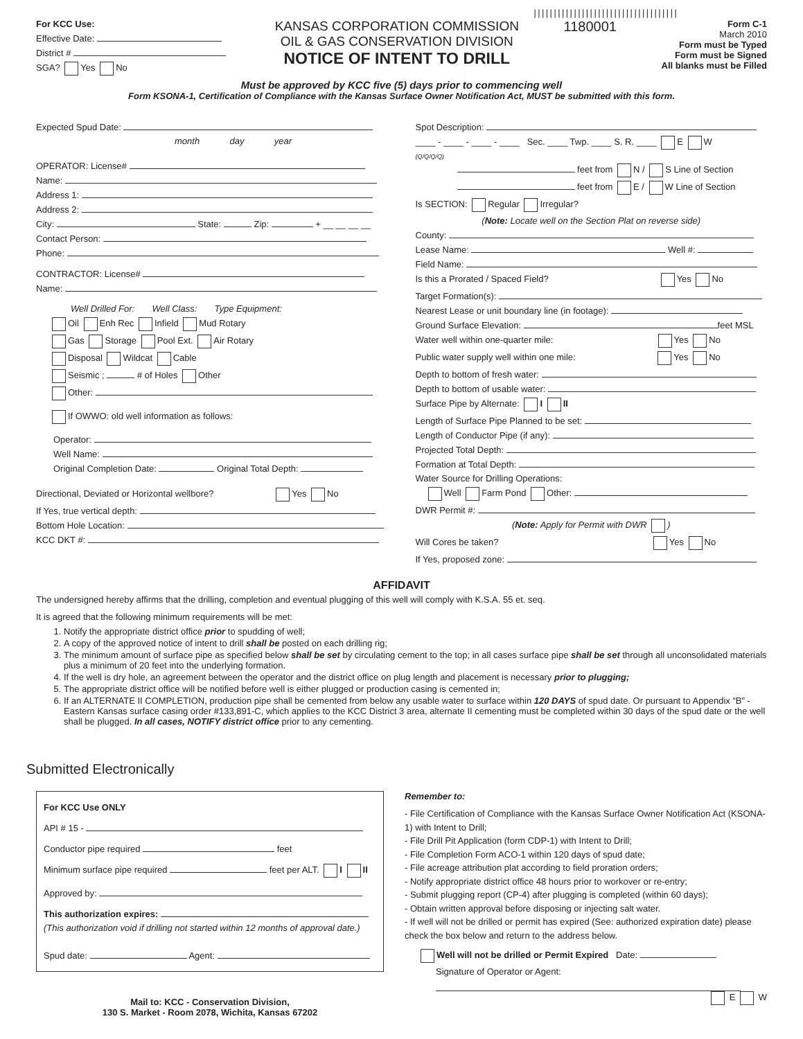||||||||||||||||||||||||||||||||||||
For KCC Use:
Effective Date:
District #
SGA? Yes No
KANSAS CORPORATION COMMISSION
OIL & GAS CONSERVATION DIVISION
NOTICE OF INTENT TO DRILL
1180001
Form C-1
March 2010
Form must be Typed
Form must be Signed
All blanks must be Filled
Must be approved by KCC five (5) days prior to commencing well
Form KSONA-1, Certification of Compliance with the Kansas Surface Owner Notification Act, MUST be submitted with this form.
Expected Spud Date:
month day year
OPERATOR: License#
Name:
Address 1:
Address 2:
City: State: Zip: + __ __ __ __
Contact Person:
Phone:
CONTRACTOR: License#
Name:
Well Drilled For: Well Class: Type Equipment:
Oil Enh Rec Infield Mud Rotary
Gas Storage Pool Ext. Air Rotary
Disposal Wildcat Cable
Seismic ; # of Holes Other
Other:
If OWWO: old well information as follows:
Operator:
Well Name:
Original Completion Date: Original Total Depth:
Directional, Deviated or Horizontal wellbore? Yes No
If Yes, true vertical depth:
Bottom Hole Location:
KCC DKT #:
Spot Description:
____ - ____ - ____ - ____ Sec. ____ Twp. ____ S. R. ____ E W
(Q/Q/Q/Q)
feet from N / S Line of Section
feet from E / W Line of Section
Is SECTION: Regular Irregular?
(Note: Locate well on the Section Plat on reverse side)
County:
Lease Name: Well #:
Field Name:
Is this a Prorated / Spaced Field? Yes No
Target Formation(s):
Nearest Lease or unit boundary line (in footage):
Ground Surface Elevation: feet MSL
Water well within one-quarter mile: Yes No
Public water supply well within one mile: Yes No
Depth to bottom of fresh water:
Depth to bottom of usable water:
Surface Pipe by Alternate: I II
Length of Surface Pipe Planned to be set:
Length of Conductor Pipe (if any):
Projected Total Depth:
Formation at Total Depth:
Water Source for Drilling Operations:
Well Farm Pond Other:
DWR Permit #:
(Note: Apply for Permit with DWR )
Will Cores be taken? Yes No
If Yes, proposed zone:
AFFIDAVIT
The undersigned hereby affirms that the drilling, completion and eventual plugging of this well will comply with K.S.A. 55 et. seq.
It is agreed that the following minimum requirements will be met:
1. Notify the appropriate district office prior to spudding of well;
2. A copy of the approved notice of intent to drill shall be posted on each drilling rig;
3. The minimum amount of surface pipe as specified below shall be set by circulating cement to the top; in all cases surface pipe shall be set through all unconsolidated materials plus a minimum of 20 feet into the underlying formation.
4. If the well is dry hole, an agreement between the operator and the district office on plug length and placement is necessary prior to plugging;
5. The appropriate district office will be notified before well is either plugged or production casing is cemented in;
6. If an ALTERNATE II COMPLETION, production pipe shall be cemented from below any usable water to surface within 120 DAYS of spud date. Or pursuant to Appendix “B” - Eastern Kansas surface casing order #133,891-C, which applies to the KCC District 3 area, alternate II cementing must be completed within 30 days of the spud date or the well shall be plugged. In all cases, NOTIFY district office prior to any cementing.
Submitted Electronically
For KCC Use ONLY
API # 15 -
Conductor pipe required feet
Minimum surface pipe required feet per ALT. I II
Approved by:
This authorization expires:
(This authorization void if drilling not started within 12 months of approval date.)
Spud date: Agent:
Mail to: KCC - Conservation Division,
130 S. Market - Room 2078, Wichita, Kansas 67202
Remember to:
- File Certification of Compliance with the Kansas Surface Owner Notification Act (KSONA-1) with Intent to Drill;
- File Drill Pit Application (form CDP-1) with Intent to Drill;
- File Completion Form ACO-1 within 120 days of spud date;
- File acreage attribution plat according to field proration orders;
- Notify appropriate district office 48 hours prior to workover or re-entry;
- Submit plugging report (CP-4) after plugging is completed (within 60 days);
- Obtain written approval before disposing or injecting salt water.
- If well will not be drilled or permit has expired (See: authorized expiration date) please check the box below and return to the address below.
Well will not be drilled or Permit Expired Date:
Signature of Operator or Agent:
E W